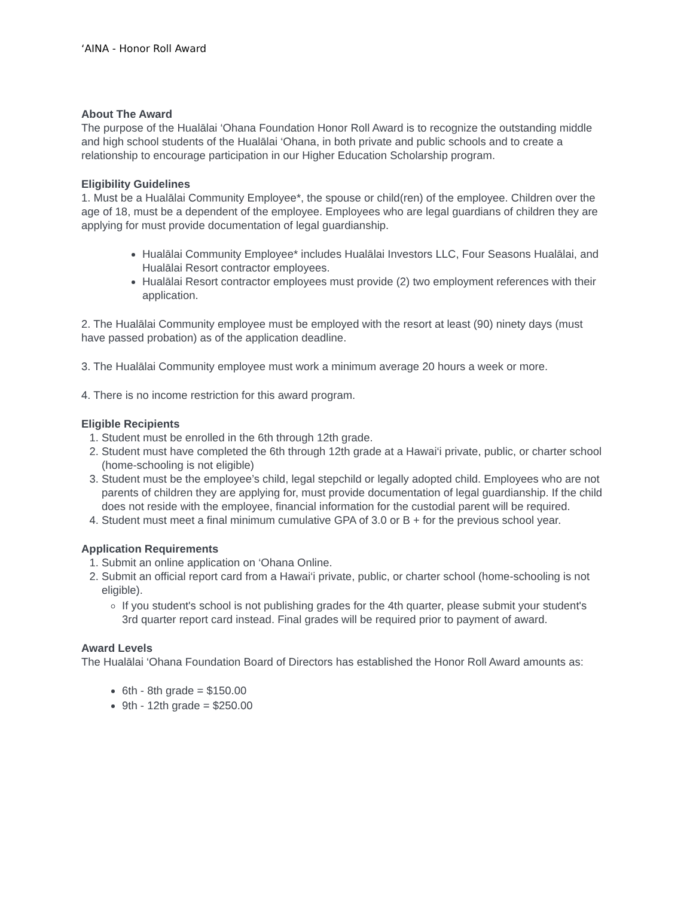‘AINA - Honor Roll Award
About The Award
The purpose of the Hualālai ‘Ohana Foundation Honor Roll Award is to recognize the outstanding middle and high school students of the Hualālai ‘Ohana, in both private and public schools and to create a relationship to encourage participation in our Higher Education Scholarship program.
Eligibility Guidelines
1. Must be a Hualālai Community Employee*, the spouse or child(ren) of the employee. Children over the age of 18, must be a dependent of the employee. Employees who are legal guardians of children they are applying for must provide documentation of legal guardianship.
Hualālai Community Employee* includes Hualālai Investors LLC, Four Seasons Hualālai, and Hualālai Resort contractor employees.
Hualālai Resort contractor employees must provide (2) two employment references with their application.
2. The Hualālai Community employee must be employed with the resort at least (90) ninety days (must have passed probation) as of the application deadline.
3. The Hualālai Community employee must work a minimum average 20 hours a week or more.
4. There is no income restriction for this award program.
Eligible Recipients
1. Student must be enrolled in the 6th through 12th grade.
2. Student must have completed the 6th through 12th grade at a Hawai‘i private, public, or charter school (home-schooling is not eligible)
3. Student must be the employee’s child, legal stepchild or legally adopted child. Employees who are not parents of children they are applying for, must provide documentation of legal guardianship. If the child does not reside with the employee, financial information for the custodial parent will be required.
4. Student must meet a final minimum cumulative GPA of 3.0 or B + for the previous school year.
Application Requirements
1. Submit an online application on ‘Ohana Online.
2. Submit an official report card from a Hawai‘i private, public, or charter school (home-schooling is not eligible).
If you student's school is not publishing grades for the 4th quarter, please submit your student's 3rd quarter report card instead. Final grades will be required prior to payment of award.
Award Levels
The Hualālai ‘Ohana Foundation Board of Directors has established the Honor Roll Award amounts as:
6th - 8th grade = $150.00
9th - 12th grade = $250.00